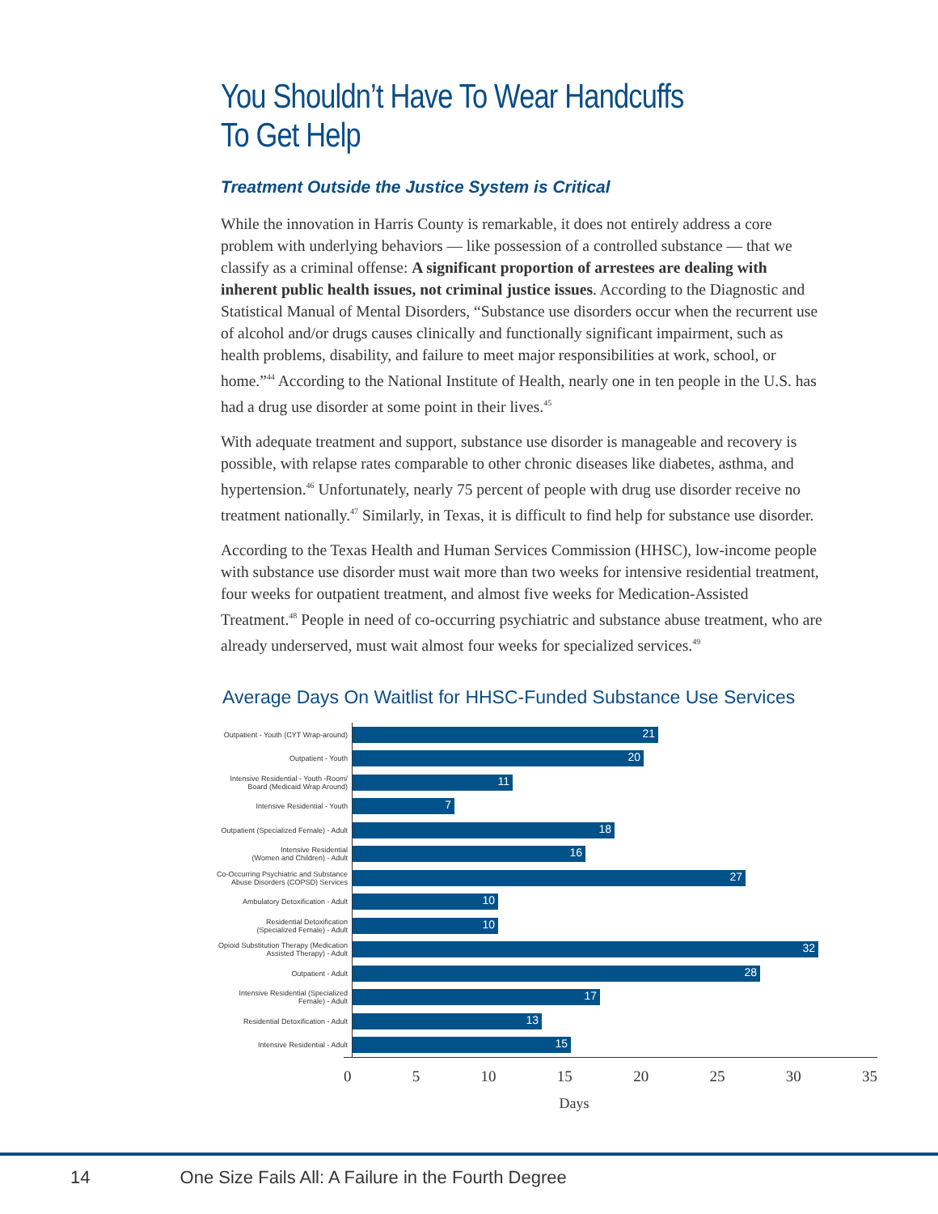You Shouldn’t Have To Wear Handcuffs To Get Help
Treatment Outside the Justice System is Critical
While the innovation in Harris County is remarkable, it does not entirely address a core problem with underlying behaviors — like possession of a controlled substance — that we classify as a criminal offense: A significant proportion of arrestees are dealing with inherent public health issues, not criminal justice issues. According to the Diagnostic and Statistical Manual of Mental Disorders, “Substance use disorders occur when the recurrent use of alcohol and/or drugs causes clinically and functionally significant impairment, such as health problems, disability, and failure to meet major responsibilities at work, school, or home.”<sup>44</sup> According to the National Institute of Health, nearly one in ten people in the U.S. has had a drug use disorder at some point in their lives.<sup>45</sup>
With adequate treatment and support, substance use disorder is manageable and recovery is possible, with relapse rates comparable to other chronic diseases like diabetes, asthma, and hypertension.<sup>46</sup> Unfortunately, nearly 75 percent of people with drug use disorder receive no treatment nationally.<sup>47</sup> Similarly, in Texas, it is difficult to find help for substance use disorder.
According to the Texas Health and Human Services Commission (HHSC), low-income people with substance use disorder must wait more than two weeks for intensive residential treatment, four weeks for outpatient treatment, and almost five weeks for Medication-Assisted Treatment.<sup>48</sup> People in need of co-occurring psychiatric and substance abuse treatment, who are already underserved, must wait almost four weeks for specialized services.<sup>49</sup>
Average Days On Waitlist for HHSC-Funded Substance Use Services
Outpatient - Youth (CYT Wrap-around)
21
Outpatient - Youth
20
Intensive Residential - Youth -Room/
Board (Medicaid Wrap Around)
11
Intensive Residential - Youth
7
Outpatient (Specialized Female) - Adult
18
Intensive Residential
(Women and Children) - Adult
16
Co-Occurring Psychiatric and Substance
Abuse Disorders (COPSD) Services
27
Ambulatory Detoxification - Adult
10
Residential Detoxification
(Specialized Female) - Adult
10
Opioid Substitution Therapy (Medication
Assisted Therapy) - Adult
32
Outpatient - Adult
28
Intensive Residential (Specialized
Female) - Adult
17
Residential Detoxification - Adult
13
Intensive Residential - Adult
15
0 5 10 15 20 25 30 35
Days
14 One Size Fails All: A Failure in the Fourth Degree